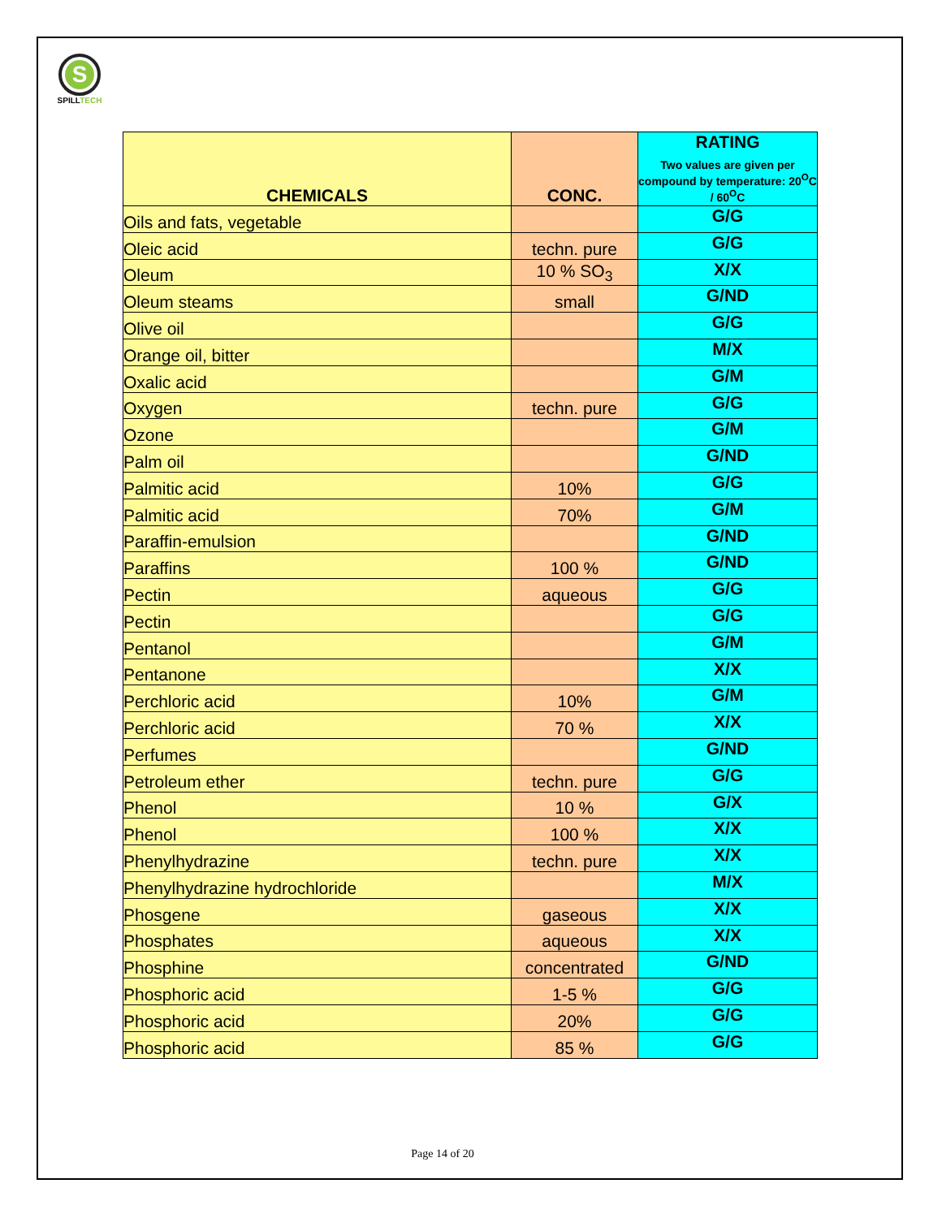S
SPILLTECH
| CHEMICALS | CONC. | RATING Two values are given per compound by temperature: 20<sup>O</sup>C / 60<sup>O</sup>C |
| --- | --- | --- |
| Oils and fats, vegetable | | G/G |
| Oleic acid | techn. pure | G/G |
| Oleum | 10 % SO<sub>3</sub> | X/X |
| Oleum steams | small | G/ND |
| Olive oil | | G/G |
| Orange oil, bitter | | M/X |
| Oxalic acid | | G/M |
| Oxygen | techn. pure | G/G |
| Ozone | | G/M |
| Palm oil | | G/ND |
| Palmitic acid | 10% | G/G |
| Palmitic acid | 70% | G/M |
| Paraffin-emulsion | | G/ND |
| Paraffins | 100 % | G/ND |
| Pectin | aqueous | G/G |
| Pectin | | G/G |
| Pentanol | | G/M |
| Pentanone | | X/X |
| Perchloric acid | 10% | G/M |
| Perchloric acid | 70 % | X/X |
| Perfumes | | G/ND |
| Petroleum ether | techn. pure | G/G |
| Phenol | 10 % | G/X |
| Phenol | 100 % | X/X |
| Phenylhydrazine | techn. pure | X/X |
| Phenylhydrazine hydrochloride | | M/X |
| Phosgene | gaseous | X/X |
| Phosphates | aqueous | X/X |
| Phosphine | concentrated | G/ND |
| Phosphoric acid | 1-5 % | G/G |
| Phosphoric acid | 20% | G/G |
| Phosphoric acid | 85 % | G/G |
Page 14 of 20